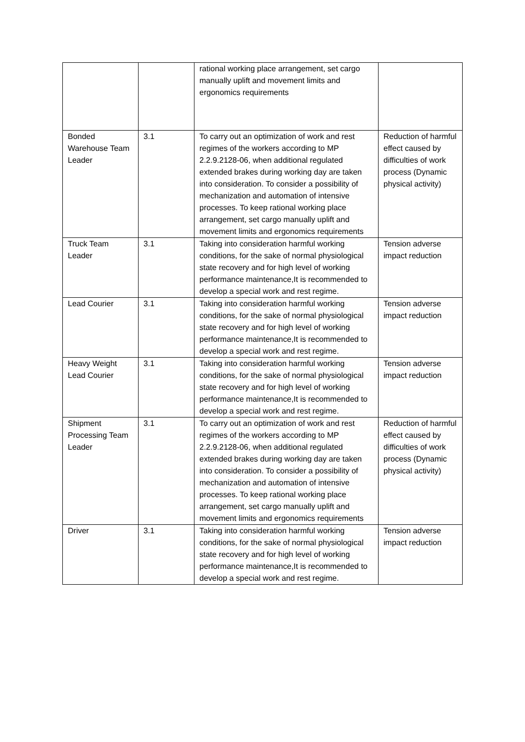| | | rational working place arrangement, set cargo manually uplift and movement limits and ergonomics requirements | |
| Bonded Warehouse Team Leader | 3.1 | To carry out an optimization of work and rest regimes of the workers according to MP 2.2.9.2128-06, when additional regulated extended brakes during working day are taken into consideration. To consider a possibility of mechanization and automation of intensive processes. To keep rational working place arrangement, set cargo manually uplift and movement limits and ergonomics requirements | Reduction of harmful effect caused by difficulties of work process (Dynamic physical activity) |
| Truck Team Leader | 3.1 | Taking into consideration harmful working conditions, for the sake of normal physiological state recovery and for high level of working performance maintenance,It is recommended to develop a special work and rest regime. | Tension adverse impact reduction |
| Lead Courier | 3.1 | Taking into consideration harmful working conditions, for the sake of normal physiological state recovery and for high level of working performance maintenance,It is recommended to develop a special work and rest regime. | Tension adverse impact reduction |
| Heavy Weight Lead Courier | 3.1 | Taking into consideration harmful working conditions, for the sake of normal physiological state recovery and for high level of working performance maintenance,It is recommended to develop a special work and rest regime. | Tension adverse impact reduction |
| Shipment Processing Team Leader | 3.1 | To carry out an optimization of work and rest regimes of the workers according to MP 2.2.9.2128-06, when additional regulated extended brakes during working day are taken into consideration. To consider a possibility of mechanization and automation of intensive processes. To keep rational working place arrangement, set cargo manually uplift and movement limits and ergonomics requirements | Reduction of harmful effect caused by difficulties of work process (Dynamic physical activity) |
| Driver | 3.1 | Taking into consideration harmful working conditions, for the sake of normal physiological state recovery and for high level of working performance maintenance,It is recommended to develop a special work and rest regime. | Tension adverse impact reduction |